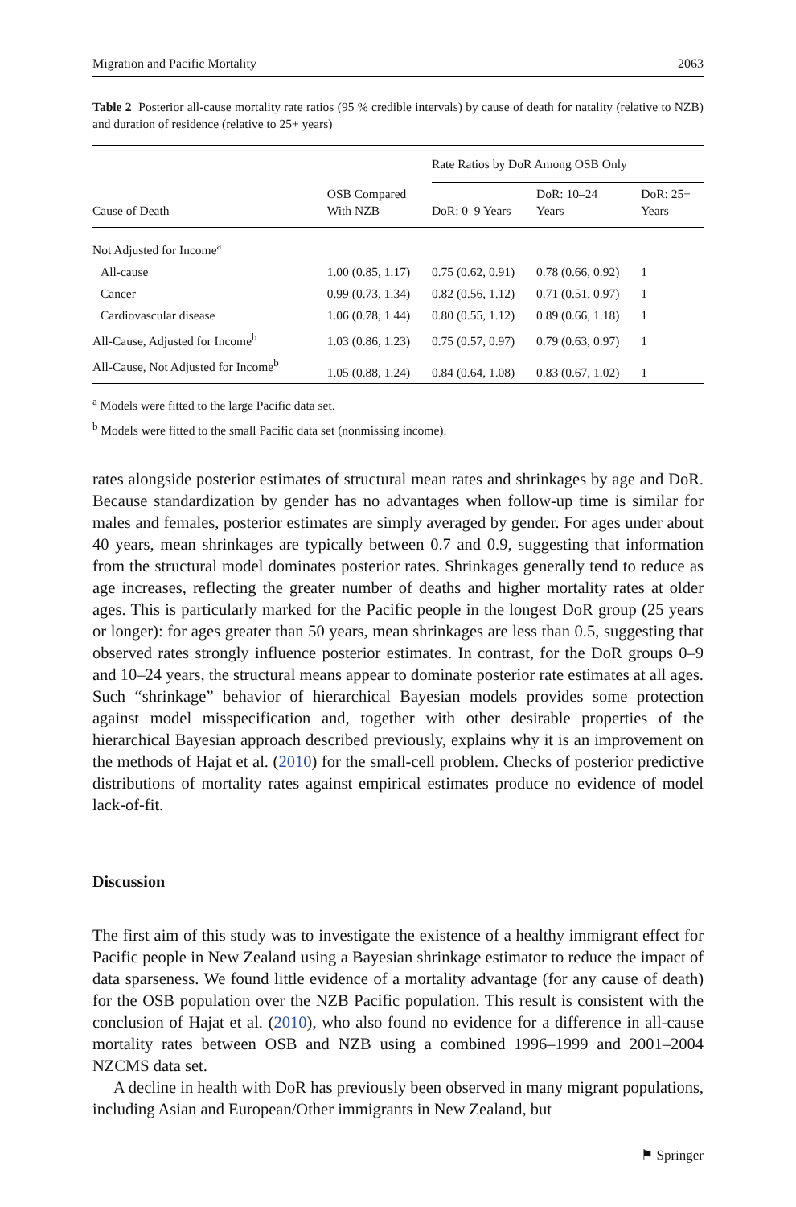Migration and Pacific Mortality 2063
Table 2 Posterior all-cause mortality rate ratios (95 % credible intervals) by cause of death for natality (relative to NZB) and duration of residence (relative to 25+ years)
| Cause of Death | OSB Compared With NZB | Rate Ratios by DoR Among OSB Only | | |
| --- | --- | --- | --- | --- |
| | | DoR: 0–9 Years | DoR: 10–24 Years | DoR: 25+ Years |
| Not Adjusted for Income<sup>a</sup> | | | | |
| All-cause | 1.00 (0.85, 1.17) | 0.75 (0.62, 0.91) | 0.78 (0.66, 0.92) | 1 |
| Cancer | 0.99 (0.73, 1.34) | 0.82 (0.56, 1.12) | 0.71 (0.51, 0.97) | 1 |
| Cardiovascular disease | 1.06 (0.78, 1.44) | 0.80 (0.55, 1.12) | 0.89 (0.66, 1.18) | 1 |
| All-Cause, Adjusted for Income<sup>b</sup> | 1.03 (0.86, 1.23) | 0.75 (0.57, 0.97) | 0.79 (0.63, 0.97) | 1 |
| All-Cause, Not Adjusted for Income<sup>b</sup> | 1.05 (0.88, 1.24) | 0.84 (0.64, 1.08) | 0.83 (0.67, 1.02) | 1 |
<sup>a</sup> Models were fitted to the large Pacific data set.
<sup>b</sup> Models were fitted to the small Pacific data set (nonmissing income).
rates alongside posterior estimates of structural mean rates and shrinkages by age and DoR. Because standardization by gender has no advantages when follow-up time is similar for males and females, posterior estimates are simply averaged by gender. For ages under about 40 years, mean shrinkages are typically between 0.7 and 0.9, suggesting that information from the structural model dominates posterior rates. Shrinkages generally tend to reduce as age increases, reflecting the greater number of deaths and higher mortality rates at older ages. This is particularly marked for the Pacific people in the longest DoR group (25 years or longer): for ages greater than 50 years, mean shrinkages are less than 0.5, suggesting that observed rates strongly influence posterior estimates. In contrast, for the DoR groups 0–9 and 10–24 years, the structural means appear to dominate posterior rate estimates at all ages. Such “shrinkage” behavior of hierarchical Bayesian models provides some protection against model misspecification and, together with other desirable properties of the hierarchical Bayesian approach described previously, explains why it is an improvement on the methods of Hajat et al. (2010) for the small-cell problem. Checks of posterior predictive distributions of mortality rates against empirical estimates produce no evidence of model lack-of-fit.
Discussion
The first aim of this study was to investigate the existence of a healthy immigrant effect for Pacific people in New Zealand using a Bayesian shrinkage estimator to reduce the impact of data sparseness. We found little evidence of a mortality advantage (for any cause of death) for the OSB population over the NZB Pacific population. This result is consistent with the conclusion of Hajat et al. (2010), who also found no evidence for a difference in all-cause mortality rates between OSB and NZB using a combined 1996–1999 and 2001–2004 NZCMS data set.
A decline in health with DoR has previously been observed in many migrant populations, including Asian and European/Other immigrants in New Zealand, but
⚑ Springer